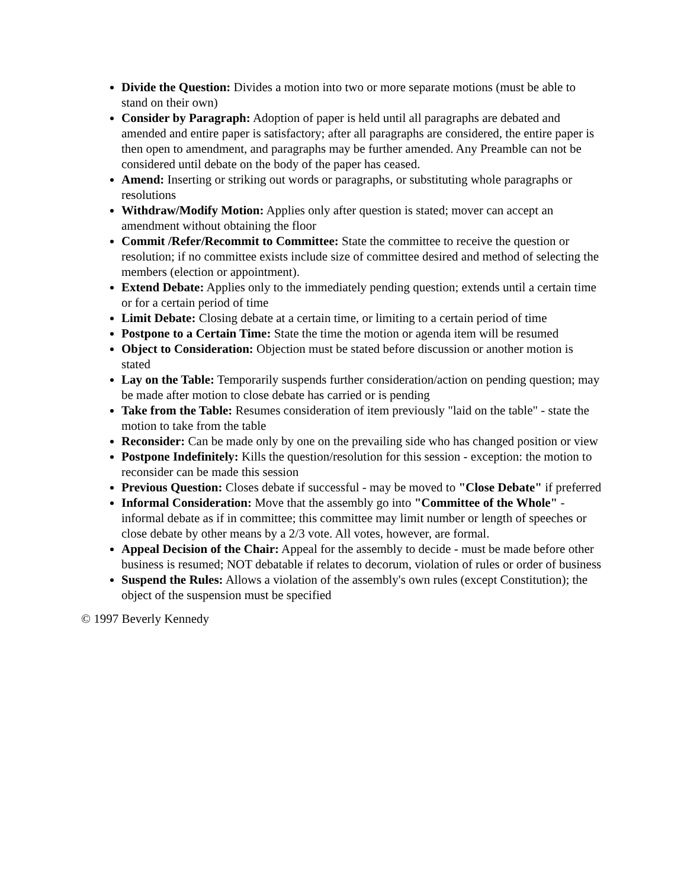Divide the Question: Divides a motion into two or more separate motions (must be able to stand on their own)
Consider by Paragraph: Adoption of paper is held until all paragraphs are debated and amended and entire paper is satisfactory; after all paragraphs are considered, the entire paper is then open to amendment, and paragraphs may be further amended. Any Preamble can not be considered until debate on the body of the paper has ceased.
Amend: Inserting or striking out words or paragraphs, or substituting whole paragraphs or resolutions
Withdraw/Modify Motion: Applies only after question is stated; mover can accept an amendment without obtaining the floor
Commit /Refer/Recommit to Committee: State the committee to receive the question or resolution; if no committee exists include size of committee desired and method of selecting the members (election or appointment).
Extend Debate: Applies only to the immediately pending question; extends until a certain time or for a certain period of time
Limit Debate: Closing debate at a certain time, or limiting to a certain period of time
Postpone to a Certain Time: State the time the motion or agenda item will be resumed
Object to Consideration: Objection must be stated before discussion or another motion is stated
Lay on the Table: Temporarily suspends further consideration/action on pending question; may be made after motion to close debate has carried or is pending
Take from the Table: Resumes consideration of item previously "laid on the table" - state the motion to take from the table
Reconsider: Can be made only by one on the prevailing side who has changed position or view
Postpone Indefinitely: Kills the question/resolution for this session - exception: the motion to reconsider can be made this session
Previous Question: Closes debate if successful - may be moved to "Close Debate" if preferred
Informal Consideration: Move that the assembly go into "Committee of the Whole" - informal debate as if in committee; this committee may limit number or length of speeches or close debate by other means by a 2/3 vote. All votes, however, are formal.
Appeal Decision of the Chair: Appeal for the assembly to decide - must be made before other business is resumed; NOT debatable if relates to decorum, violation of rules or order of business
Suspend the Rules: Allows a violation of the assembly's own rules (except Constitution); the object of the suspension must be specified
© 1997 Beverly Kennedy